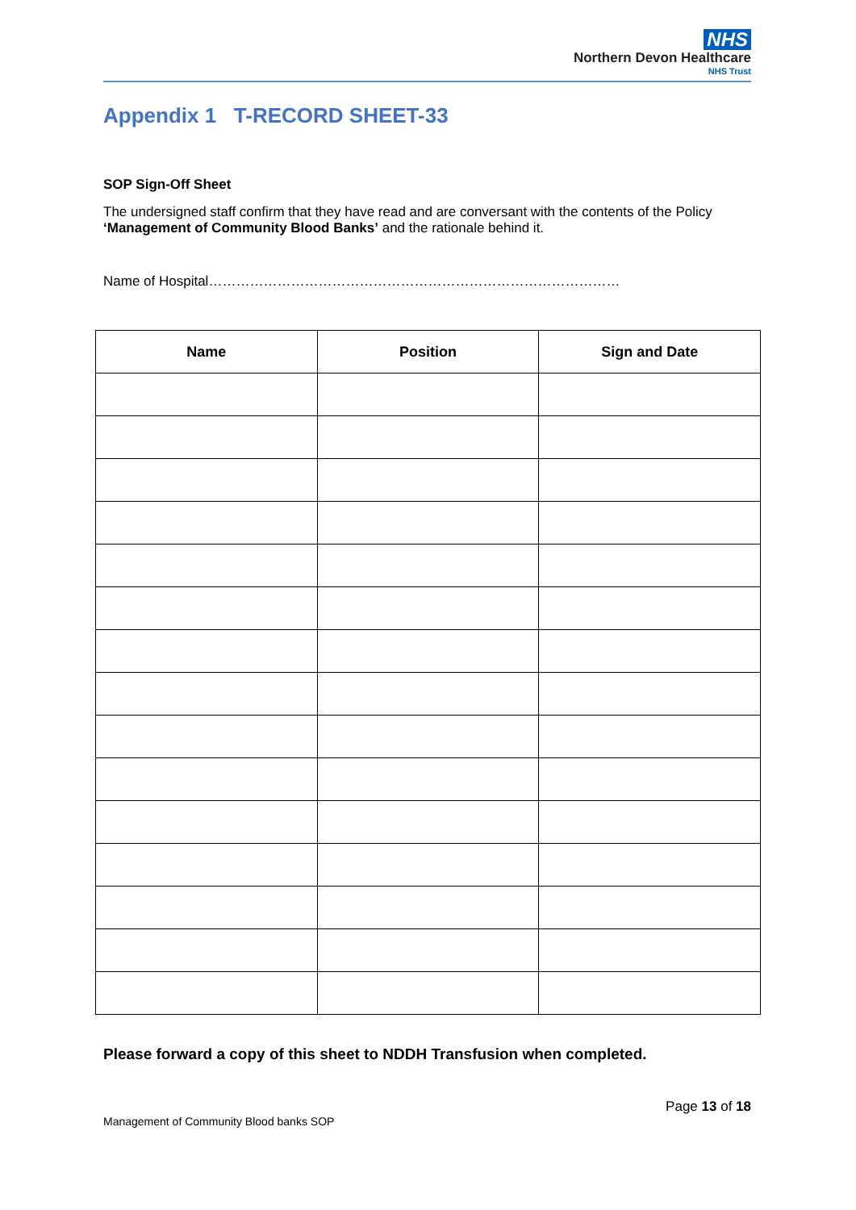NHS
Northern Devon Healthcare
NHS Trust
Appendix 1 T-RECORD SHEET-33
SOP Sign-Off Sheet
The undersigned staff confirm that they have read and are conversant with the contents of the Policy ‘Management of Community Blood Banks’ and the rationale behind it.
Name of Hospital………………………………………………………………………………
| Name | Position | Sign and Date |
| --- | --- | --- |
Please forward a copy of this sheet to NDDH Transfusion when completed.
Page 13 of 18
Management of Community Blood banks SOP